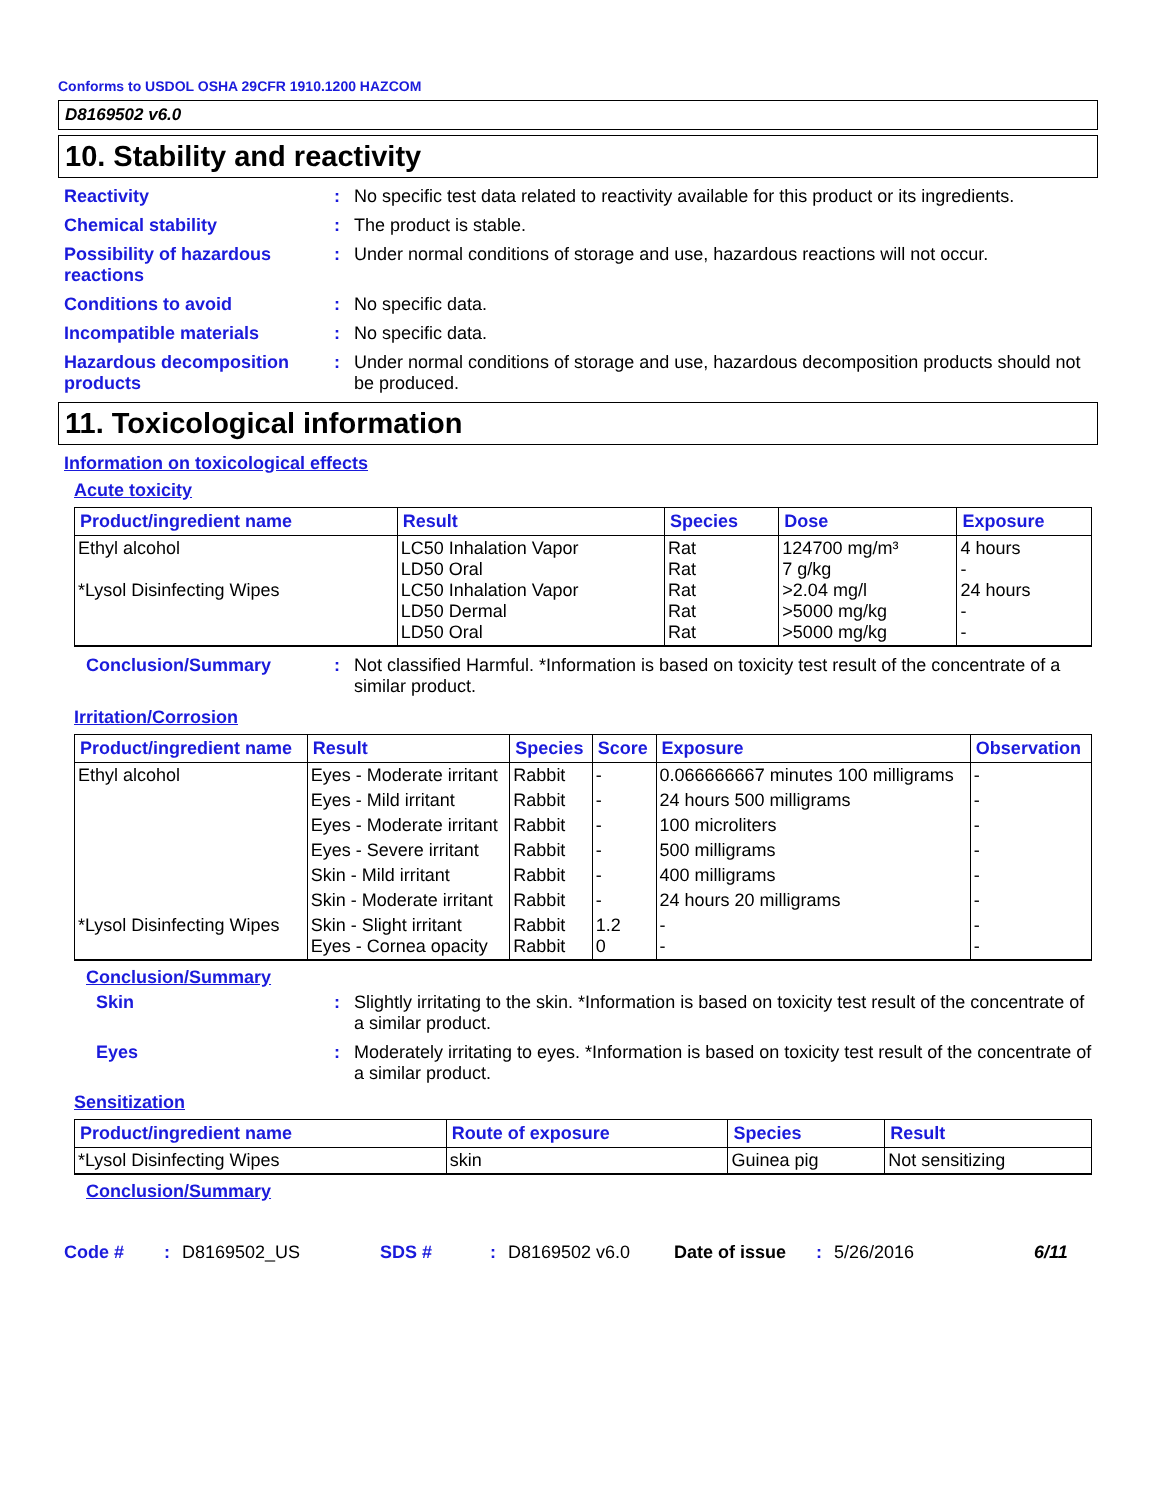Conforms to USDOL OSHA 29CFR 1910.1200 HAZCOM
D8169502 v6.0
10. Stability and reactivity
Reactivity : No specific test data related to reactivity available for this product or its ingredients.
Chemical stability : The product is stable.
Possibility of hazardous reactions
: Under normal conditions of storage and use, hazardous reactions will not occur.
Conditions to avoid : No specific data.
Incompatible materials : No specific data.
Hazardous decomposition products
: Under normal conditions of storage and use, hazardous decomposition products should not be produced.
11. Toxicological information
Information on toxicological effects
Acute toxicity
| Product/ingredient name | Result | Species | Dose | Exposure |
| --- | --- | --- | --- | --- |
| Ethyl alcohol *Lysol Disinfecting Wipes | LC50 Inhalation Vapor LD50 Oral LC50 Inhalation Vapor LD50 Dermal LD50 Oral | Rat Rat Rat Rat Rat | 124700 mg/m³ 7 g/kg >2.04 mg/l >5000 mg/kg >5000 mg/kg | 4 hours - 24 hours - - |
Conclusion/Summary : Not classified Harmful. *Information is based on toxicity test result of the concentrate of a similar product.
Irritation/Corrosion
| Product/ingredient name | Result | Species | Score | Exposure | Observation |
| --- | --- | --- | --- | --- | --- |
| Ethyl alcohol | Eyes - Moderate irritant | Rabbit | - | 0.066666667 minutes 100 milligrams | - |
| | Eyes - Mild irritant | Rabbit | - | 24 hours 500 milligrams | - |
| | Eyes - Moderate irritant | Rabbit | - | 100 microliters | - |
| | Eyes - Severe irritant | Rabbit | - | 500 milligrams | - |
| | Skin - Mild irritant | Rabbit | - | 400 milligrams | - |
| | Skin - Moderate irritant | Rabbit | - | 24 hours 20 milligrams | - |
| *Lysol Disinfecting Wipes | Skin - Slight irritant Eyes - Cornea opacity | Rabbit Rabbit | 1.2 0 | - - | - - |
Conclusion/Summary
Skin : Slightly irritating to the skin. *Information is based on toxicity test result of the concentrate of a similar product.
Eyes : Moderately irritating to eyes. *Information is based on toxicity test result of the concentrate of a similar product.
Sensitization
| Product/ingredient name | Route of exposure | Species | Result |
| --- | --- | --- | --- |
| *Lysol Disinfecting Wipes | skin | Guinea pig | Not sensitizing |
Conclusion/Summary
Code #: D8169502_US SDS #: D8169502 v6.0 Date of issue: 5/26/2016 6/11